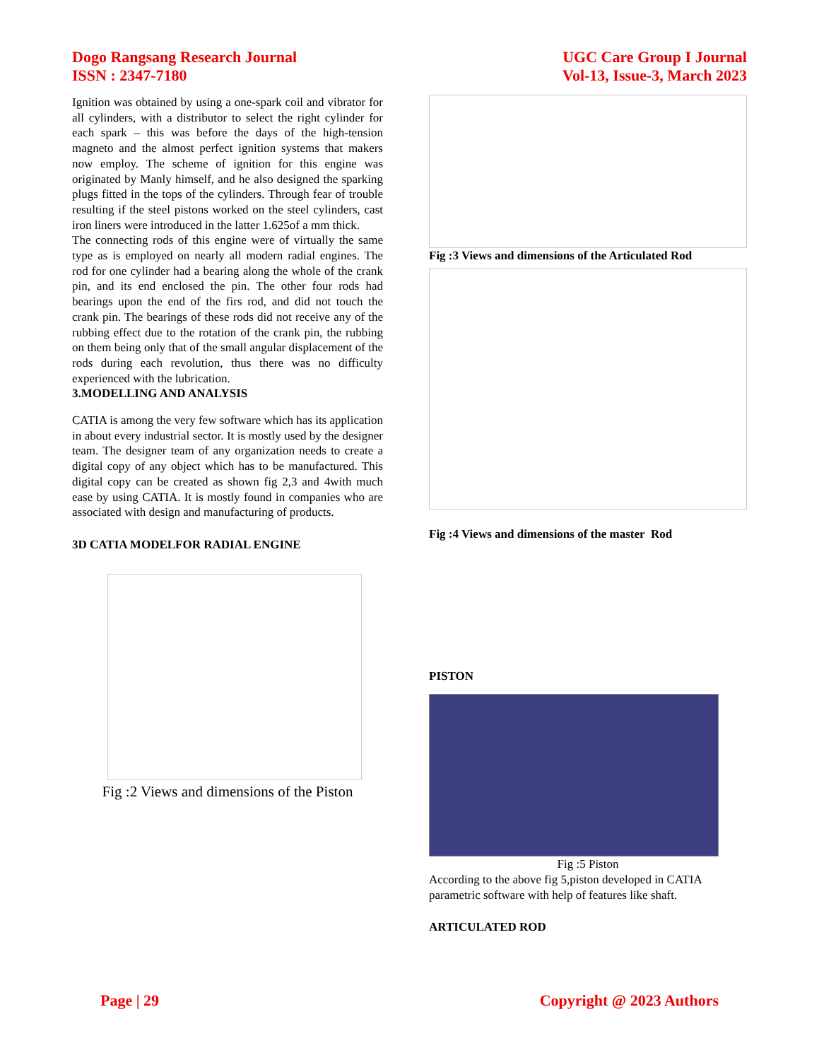Dogo Rangsang Research Journal
ISSN : 2347-7180
UGC Care Group I Journal
Vol-13, Issue-3, March 2023
Ignition was obtained by using a one-spark coil and vibrator for all cylinders, with a distributor to select the right cylinder for each spark – this was before the days of the high-tension magneto and the almost perfect ignition systems that makers now employ. The scheme of ignition for this engine was originated by Manly himself, and he also designed the sparking plugs fitted in the tops of the cylinders. Through fear of trouble resulting if the steel pistons worked on the steel cylinders, cast iron liners were introduced in the latter 1.625of a mm thick.
The connecting rods of this engine were of virtually the same type as is employed on nearly all modern radial engines. The rod for one cylinder had a bearing along the whole of the crank pin, and its end enclosed the pin. The other four rods had bearings upon the end of the firs rod, and did not touch the crank pin. The bearings of these rods did not receive any of the rubbing effect due to the rotation of the crank pin, the rubbing on them being only that of the small angular displacement of the rods during each revolution, thus there was no difficulty experienced with the lubrication.
3.MODELLING AND ANALYSIS
CATIA is among the very few software which has its application in about every industrial sector. It is mostly used by the designer team. The designer team of any organization needs to create a digital copy of any object which has to be manufactured. This digital copy can be created as shown fig 2,3 and 4with much ease by using CATIA. It is mostly found in companies who are associated with design and manufacturing of products.
3D CATIA MODELFOR RADIAL ENGINE
Fig :2 Views and dimensions of the Piston
Fig :3 Views and dimensions of the Articulated Rod
Fig :4 Views and dimensions of the master Rod
PISTON
Fig :5 Piston
According to the above fig 5,piston developed in CATIA parametric software with help of features like shaft.
ARTICULATED ROD
Page | 29 Copyright @ 2023 Authors